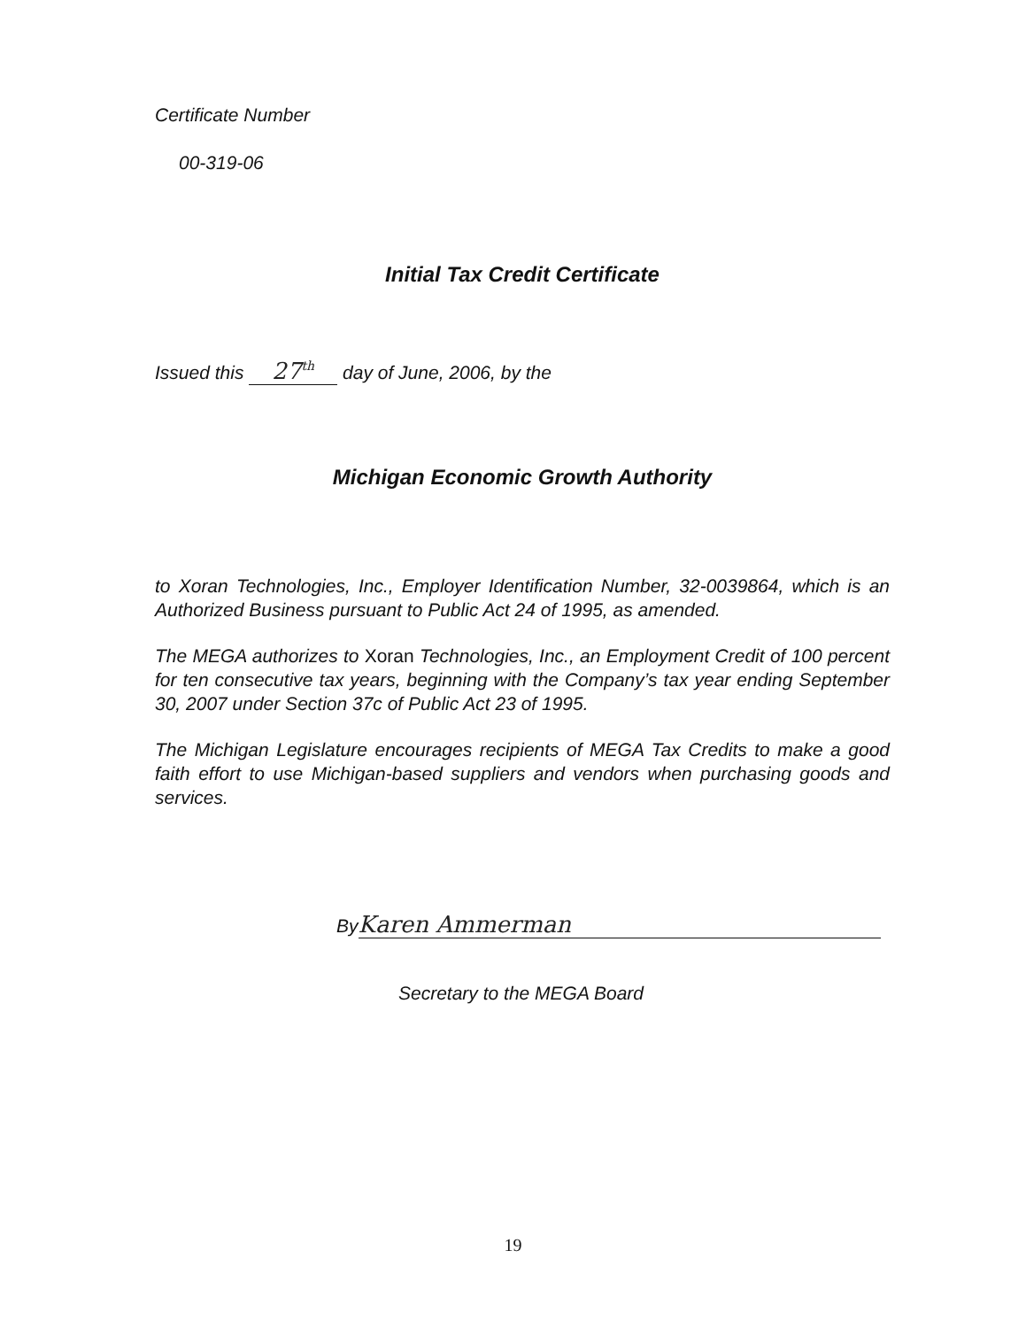Certificate Number
00-319-06
Initial Tax Credit Certificate
Issued this 27<sup>th</sup> day of June, 2006, by the
Michigan Economic Growth Authority
to Xoran Technologies, Inc., Employer Identification Number, 32-0039864, which is an Authorized Business pursuant to Public Act 24 of 1995, as amended.
The MEGA authorizes to Xoran Technologies, Inc., an Employment Credit of 100 percent for ten consecutive tax years, beginning with the Company’s tax year ending September 30, 2007 under Section 37c of Public Act 23 of 1995.
The Michigan Legislature encourages recipients of MEGA Tax Credits to make a good faith effort to use Michigan-based suppliers and vendors when purchasing goods and services.
By Karen Ammerman
Secretary to the MEGA Board
19